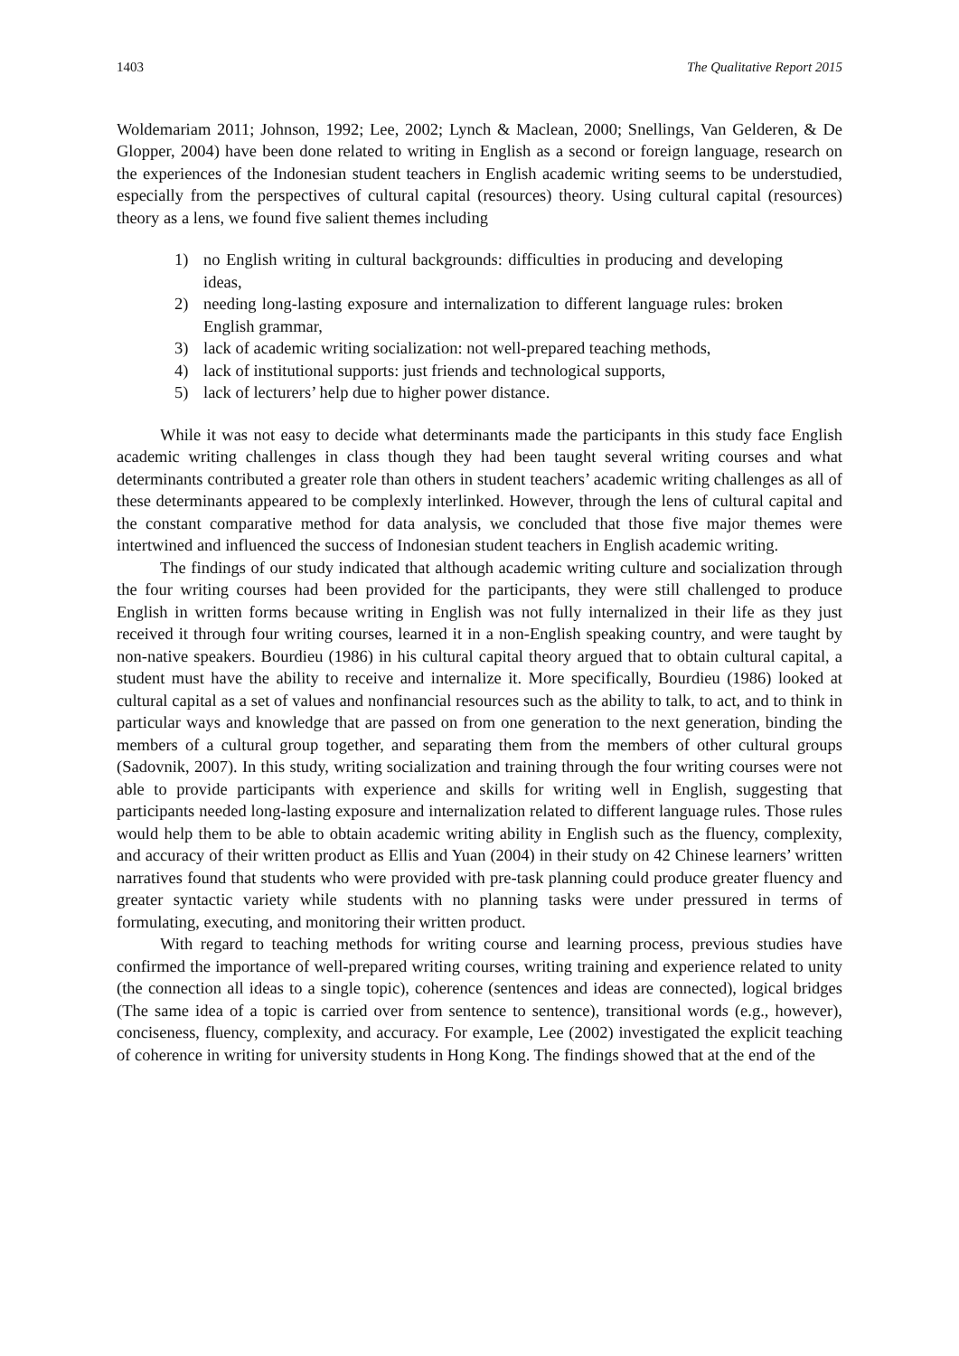1403 The Qualitative Report 2015
Woldemariam 2011; Johnson, 1992; Lee, 2002; Lynch & Maclean, 2000; Snellings, Van Gelderen, & De Glopper, 2004) have been done related to writing in English as a second or foreign language, research on the experiences of the Indonesian student teachers in English academic writing seems to be understudied, especially from the perspectives of cultural capital (resources) theory. Using cultural capital (resources) theory as a lens, we found five salient themes including
1) no English writing in cultural backgrounds: difficulties in producing and developing ideas,
2) needing long-lasting exposure and internalization to different language rules: broken English grammar,
3) lack of academic writing socialization: not well-prepared teaching methods,
4) lack of institutional supports: just friends and technological supports,
5) lack of lecturers’ help due to higher power distance.
While it was not easy to decide what determinants made the participants in this study face English academic writing challenges in class though they had been taught several writing courses and what determinants contributed a greater role than others in student teachers’ academic writing challenges as all of these determinants appeared to be complexly interlinked. However, through the lens of cultural capital and the constant comparative method for data analysis, we concluded that those five major themes were intertwined and influenced the success of Indonesian student teachers in English academic writing.
The findings of our study indicated that although academic writing culture and socialization through the four writing courses had been provided for the participants, they were still challenged to produce English in written forms because writing in English was not fully internalized in their life as they just received it through four writing courses, learned it in a non-English speaking country, and were taught by non-native speakers. Bourdieu (1986) in his cultural capital theory argued that to obtain cultural capital, a student must have the ability to receive and internalize it. More specifically, Bourdieu (1986) looked at cultural capital as a set of values and nonfinancial resources such as the ability to talk, to act, and to think in particular ways and knowledge that are passed on from one generation to the next generation, binding the members of a cultural group together, and separating them from the members of other cultural groups (Sadovnik, 2007). In this study, writing socialization and training through the four writing courses were not able to provide participants with experience and skills for writing well in English, suggesting that participants needed long-lasting exposure and internalization related to different language rules. Those rules would help them to be able to obtain academic writing ability in English such as the fluency, complexity, and accuracy of their written product as Ellis and Yuan (2004) in their study on 42 Chinese learners’ written narratives found that students who were provided with pre-task planning could produce greater fluency and greater syntactic variety while students with no planning tasks were under pressured in terms of formulating, executing, and monitoring their written product.
With regard to teaching methods for writing course and learning process, previous studies have confirmed the importance of well-prepared writing courses, writing training and experience related to unity (the connection all ideas to a single topic), coherence (sentences and ideas are connected), logical bridges (The same idea of a topic is carried over from sentence to sentence), transitional words (e.g., however), conciseness, fluency, complexity, and accuracy. For example, Lee (2002) investigated the explicit teaching of coherence in writing for university students in Hong Kong. The findings showed that at the end of the